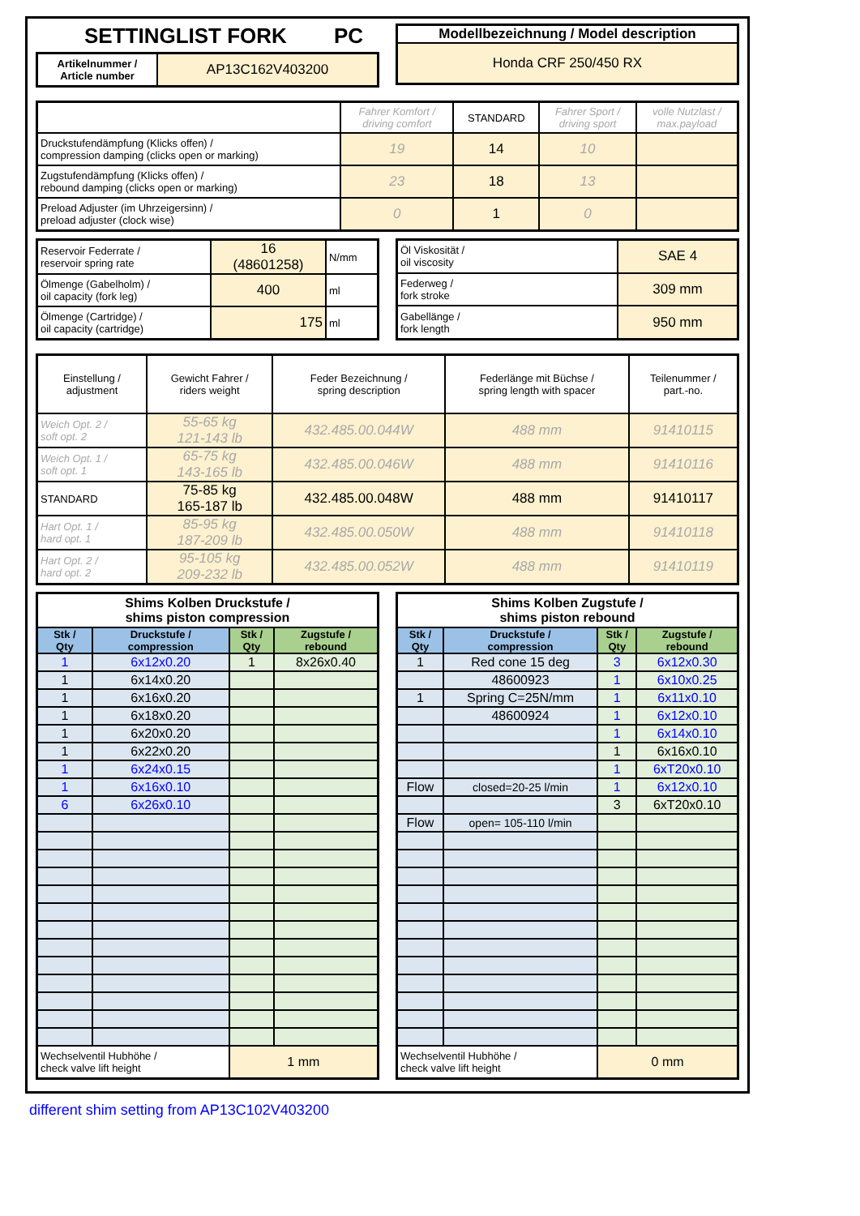SETTINGLIST FORK PC
| Artikelnummer / Article number | AP13C162V403200 |
| Modellbezeichnung / Model description |
| Honda CRF 250/450 RX |
| | Fahrer Komfort / driving comfort | STANDARD | Fahrer Sport / driving sport | volle Nutzlast / max.payload |
| Druckstufendämpfung (Klicks offen) / compression damping (clicks open or marking) | 19 | 14 | 10 | |
| Zugstufendämpfung (Klicks offen) / rebound damping (clicks open or marking) | 23 | 18 | 13 | |
| Preload Adjuster (im Uhrzeigersinn) / preload adjuster (clock wise) | 0 | 1 | 0 | |
| Reservoir Federrate / reservoir spring rate | 16 (48601258) | N/mm |
| Ölmenge (Gabelholm) / oil capacity (fork leg) | 400 | ml |
| Ölmenge (Cartridge) / oil capacity (cartridge) | 175 | ml |
| Öl Viskosität / oil viscosity | SAE 4 |
| Federweg / fork stroke | 309 mm |
| Gabellänge / fork length | 950 mm |
| Einstellung / adjustment | Gewicht Fahrer / riders weight | Feder Bezeichnung / spring description | Federlänge mit Büchse / spring length with spacer | Teilenummer / part.-no. |
| Weich Opt. 2 / soft opt. 2 | 55-65 kg 121-143 lb | 432.485.00.044W | 488 mm | 91410115 |
| Weich Opt. 1 / soft opt. 1 | 65-75 kg 143-165 lb | 432.485.00.046W | 488 mm | 91410116 |
| STANDARD | 75-85 kg 165-187 lb | 432.485.00.048W | 488 mm | 91410117 |
| Hart Opt. 1 / hard opt. 1 | 85-95 kg 187-209 lb | 432.485.00.050W | 488 mm | 91410118 |
| Hart Opt. 2 / hard opt. 2 | 95-105 kg 209-232 lb | 432.485.00.052W | 488 mm | 91410119 |
| Shims Kolben Druckstufe / shims piston compression | | | |
| Stk / Qty | Druckstufe / compression | Stk / Qty | Zugstufe / rebound |
| 1 | 6x12x0.20 | 1 | 8x26x0.40 |
| 1 | 6x14x0.20 | | |
| 1 | 6x16x0.20 | | |
| 1 | 6x18x0.20 | | |
| 1 | 6x20x0.20 | | |
| 1 | 6x22x0.20 | | |
| 1 | 6x24x0.15 | | |
| 1 | 6x16x0.10 | | |
| 6 | 6x26x0.10 | | |
| Wechselventil Hubhöhe / check valve lift height | | 1 mm | |
| Shims Kolben Zugstufe / shims piston rebound | | | |
| Stk / Qty | Druckstufe / compression | Stk / Qty | Zugstufe / rebound |
| 1 | Red cone 15 deg | 3 | 6x12x0.30 |
| | 48600923 | 1 | 6x10x0.25 |
| 1 | Spring C=25N/mm | 1 | 6x11x0.10 |
| | 48600924 | 1 | 6x12x0.10 |
| | | 1 | 6x14x0.10 |
| | | 1 | 6x16x0.10 |
| | | 1 | 6xT20x0.10 |
| Flow | closed=20-25 l/min | 1 | 6x12x0.10 |
| | | 3 | 6xT20x0.10 |
| Flow | open= 105-110 l/min | | |
| Wechselventil Hubhöhe / check valve lift height | | 0 mm | |
different shim setting from AP13C102V403200